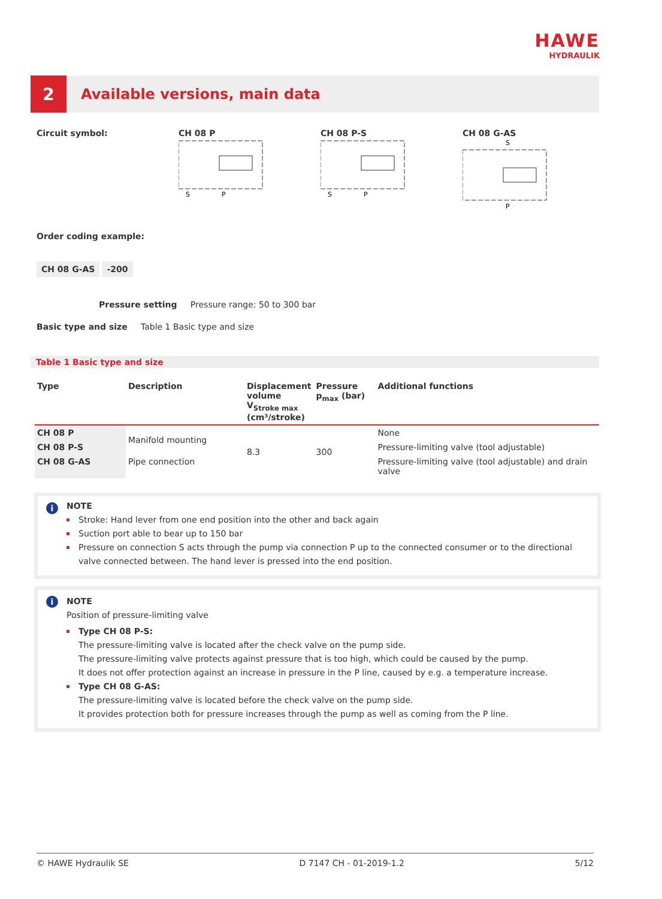HAWE
HYDRAULIK
2
Available versions, main data
Circuit symbol: CH 08 P
S
P
CH 08 P-S
S
P
CH 08 G-AS
S
P
Order coding example:
CH 08 G-AS -200
Pressure setting Pressure range: 50 to 300 bar
Basic type and size Table 1 Basic type and size
Table 1 Basic type and size
| Type | Description | Displacement volume V<sub>Stroke max</sub> (cm³/stroke) | Pressure p<sub>max</sub> (bar) | Additional functions |
| --- | --- | --- | --- | --- |
| CH 08 P | Manifold mounting | 8.3 | 300 | None |
| CH 08 P-S | | | | Pressure-limiting valve (tool adjustable) |
| CH 08 G-AS | Pipe connection | | | Pressure-limiting valve (tool adjustable) and drain valve |
i
NOTE
Stroke: Hand lever from one end position into the other and back again
Suction port able to bear up to 150 bar
Pressure on connection S acts through the pump via connection P up to the connected consumer or to the directional valve connected between. The hand lever is pressed into the end position.
i
NOTE
Position of pressure-limiting valve
Type CH 08 P-S:
The pressure-limiting valve is located after the check valve on the pump side.
The pressure-limiting valve protects against pressure that is too high, which could be caused by the pump.
It does not offer protection against an increase in pressure in the P line, caused by e.g. a temperature increase.
Type CH 08 G-AS:
The pressure-limiting valve is located before the check valve on the pump side.
It provides protection both for pressure increases through the pump as well as coming from the P line.
© HAWE Hydraulik SE D 7147 CH - 01-2019-1.2 5/12